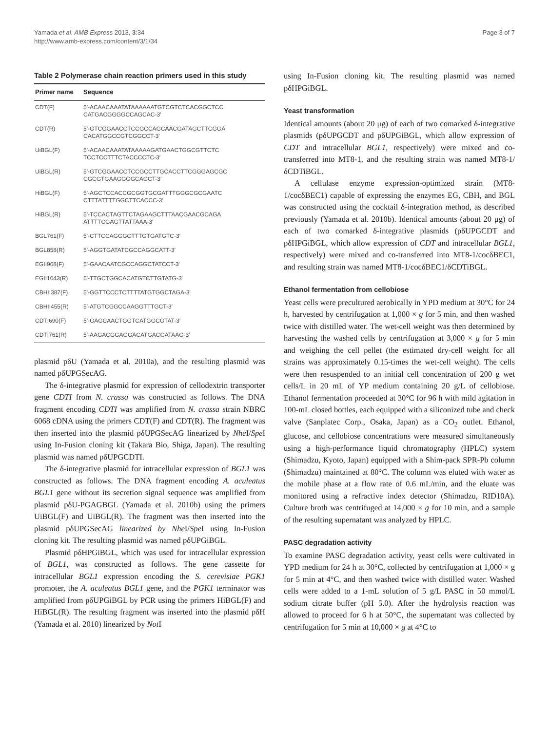Yamada et al. AMB Express 2013, 3:34
http://www.amb-express.com/content/3/1/34
Page 3 of 7
Table 2 Polymerase chain reaction primers used in this study
| Primer name | Sequence |
| --- | --- |
| CDT(F) | 5′-ACAACAAATATAAAAAATGTCGTCTCACGGCTCC CATGACGGGGCCAGCAC-3′ |
| CDT(R) | 5′-GTCGGAACCTCCGCCAGCAACGATAGCTTCGGA CACATGGCCGTCGGCCT-3′ |
| UiBGL(F) | 5′-ACAACAAATATAAAAAGATGAACTGGCGTTCTC TCCTCCTTTCTACCCCTC-3′ |
| UiBGL(R) | 5′-GTCGGAACCTCCGCCTTGCACCTTCGGGAGCGC CGCGTGAAGGGGCAGCT-3′ |
| HiBGL(F) | 5′-AGCTCCACCGCGGTGCGATTTGGGCGCGAATC CTTTATTTTGGCTTCACCC-3′ |
| HiBGL(R) | 5′-TCCACTAGTTCTAGAAGCTTTAACGAACGCAGA ATTTTCGAGTTATTAAA-3′ |
| BGL761(F) | 5′-CTTCCAGGGCTTTGTGATGTC-3′ |
| BGL858(R) | 5′-AGGTGATATCGCCAGGCATT-3′ |
| EGII968(F) | 5′-GAACAATCGCCAGGCTATCCT-3′ |
| EGII1043(R) | 5′-TTGCTGGCACATGTCTTGTATG-3′ |
| CBHII387(F) | 5′-GGTTCCCTCTTTTATGTGGCTAGA-3′ |
| CBHII455(R) | 5′-ATGTCGGCCAAGGTTTGCT-3′ |
| CDTI690(F) | 5′-GAGCAACTGGTCATGGCGTAT-3′ |
| CDTI761(R) | 5′-AAGACGGAGGACATGACGATAAG-3′ |
plasmid pδU (Yamada et al. 2010a), and the resulting plasmid was named pδUPGSecAG.
The δ-integrative plasmid for expression of cellodextrin transporter gene CDTI from N. crassa was constructed as follows. The DNA fragment encoding CDTI was amplified from N. crassa strain NBRC 6068 cDNA using the primers CDT(F) and CDT(R). The fragment was then inserted into the plasmid pδUPGSecAG linearized by Nhe I/Spe I using In-Fusion cloning kit (Takara Bio, Shiga, Japan). The resulting plasmid was named pδUPGCDTI.
The δ-integrative plasmid for intracellular expression of BGL1 was constructed as follows. The DNA fragment encoding A. aculeatus BGL1 gene without its secretion signal sequence was amplified from plasmid pδU-PGAGBGL (Yamada et al. 2010b) using the primers UiBGL(F) and UiBGL(R). The fragment was then inserted into the plasmid pδUPGSecAG linearized by Nhe I/Spe I using In-Fusion cloning kit. The resulting plasmid was named pδUPGiBGL.
Plasmid pδHPGiBGL, which was used for intracellular expression of BGL1, was constructed as follows. The gene cassette for intracellular BGL1 expression encoding the S. cerevisiae PGK1 promoter, the A. aculeatus BGL1 gene, and the PGK1 terminator was amplified from pδUPGiBGL by PCR using the primers HiBGL(F) and HiBGL(R). The resulting fragment was inserted into the plasmid pδH (Yamada et al. 2010) linearized by Not I
using In-Fusion cloning kit. The resulting plasmid was named pδHPGiBGL.
Yeast transformation
Identical amounts (about 20 μg) of each of two comarked δ-integrative plasmids (pδUPGCDT and pδUPGiBGL, which allow expression of CDT and intracellular BGL1, respectively) were mixed and co-transferred into MT8-1, and the resulting strain was named MT8-1/δCDTiBGL.
A cellulase enzyme expression-optimized strain (MT8-1/cocδBEC1) capable of expressing the enzymes EG, CBH, and BGL was constructed using the cocktail δ-integration method, as described previously (Yamada et al. 2010b). Identical amounts (about 20 μg) of each of two comarked δ-integrative plasmids (pδUPGCDT and pδHPGiBGL, which allow expression of CDT and intracellular BGL1, respectively) were mixed and co-transferred into MT8-1/cocδBEC1, and resulting strain was named MT8-1/cocδBEC1/δCDTiBGL.
Ethanol fermentation from cellobiose
Yeast cells were precultured aerobically in YPD medium at 30°C for 24 h, harvested by centrifugation at 1,000 × g for 5 min, and then washed twice with distilled water. The wet-cell weight was then determined by harvesting the washed cells by centrifugation at 3,000 × g for 5 min and weighing the cell pellet (the estimated dry-cell weight for all strains was approximately 0.15-times the wet-cell weight). The cells were then resuspended to an initial cell concentration of 200 g wet cells/L in 20 mL of YP medium containing 20 g/L of cellobiose. Ethanol fermentation proceeded at 30°C for 96 h with mild agitation in 100-mL closed bottles, each equipped with a siliconized tube and check valve (Sanplatec Corp., Osaka, Japan) as a CO<sub>2</sub> outlet. Ethanol, glucose, and cellobiose concentrations were measured simultaneously using a high-performance liquid chromatography (HPLC) system (Shimadzu, Kyoto, Japan) equipped with a Shim-pack SPR-Pb column (Shimadzu) maintained at 80°C. The column was eluted with water as the mobile phase at a flow rate of 0.6 mL/min, and the eluate was monitored using a refractive index detector (Shimadzu, RID10A). Culture broth was centrifuged at 14,000 × g for 10 min, and a sample of the resulting supernatant was analyzed by HPLC.
PASC degradation activity
To examine PASC degradation activity, yeast cells were cultivated in YPD medium for 24 h at 30°C, collected by centrifugation at 1,000 × g for 5 min at 4°C, and then washed twice with distilled water. Washed cells were added to a 1-mL solution of 5 g/L PASC in 50 mmol/L sodium citrate buffer (pH 5.0). After the hydrolysis reaction was allowed to proceed for 6 h at 50°C, the supernatant was collected by centrifugation for 5 min at 10,000 × g at 4°C to